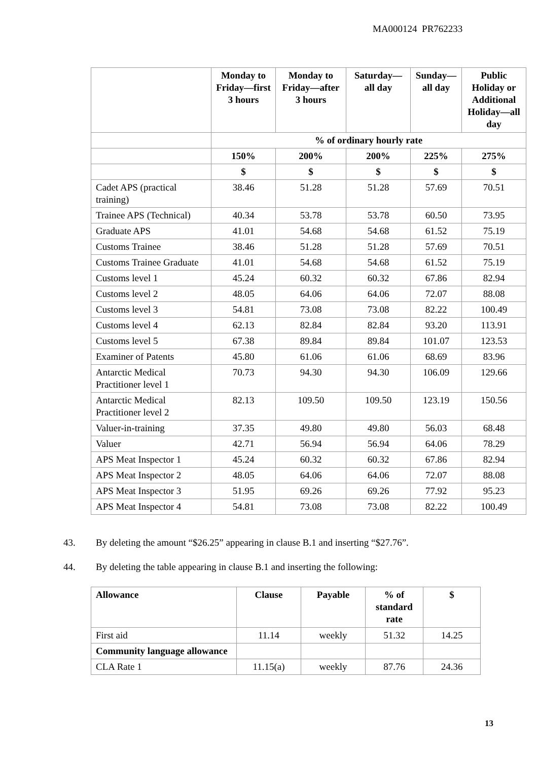MA000124 PR762233
| | Monday to Friday—first 3 hours | Monday to Friday—after 3 hours | Saturday—all day | Sunday—all day | Public Holiday or Additional Holiday—all day |
| --- | --- | --- | --- | --- | --- |
| | % of ordinary hourly rate | | | | |
| | 150% | 200% | 200% | 225% | 275% |
| | $ | $ | $ | $ | $ |
| Cadet APS (practical training) | 38.46 | 51.28 | 51.28 | 57.69 | 70.51 |
| Trainee APS (Technical) | 40.34 | 53.78 | 53.78 | 60.50 | 73.95 |
| Graduate APS | 41.01 | 54.68 | 54.68 | 61.52 | 75.19 |
| Customs Trainee | 38.46 | 51.28 | 51.28 | 57.69 | 70.51 |
| Customs Trainee Graduate | 41.01 | 54.68 | 54.68 | 61.52 | 75.19 |
| Customs level 1 | 45.24 | 60.32 | 60.32 | 67.86 | 82.94 |
| Customs level 2 | 48.05 | 64.06 | 64.06 | 72.07 | 88.08 |
| Customs level 3 | 54.81 | 73.08 | 73.08 | 82.22 | 100.49 |
| Customs level 4 | 62.13 | 82.84 | 82.84 | 93.20 | 113.91 |
| Customs level 5 | 67.38 | 89.84 | 89.84 | 101.07 | 123.53 |
| Examiner of Patents | 45.80 | 61.06 | 61.06 | 68.69 | 83.96 |
| Antarctic Medical Practitioner level 1 | 70.73 | 94.30 | 94.30 | 106.09 | 129.66 |
| Antarctic Medical Practitioner level 2 | 82.13 | 109.50 | 109.50 | 123.19 | 150.56 |
| Valuer-in-training | 37.35 | 49.80 | 49.80 | 56.03 | 68.48 |
| Valuer | 42.71 | 56.94 | 56.94 | 64.06 | 78.29 |
| APS Meat Inspector 1 | 45.24 | 60.32 | 60.32 | 67.86 | 82.94 |
| APS Meat Inspector 2 | 48.05 | 64.06 | 64.06 | 72.07 | 88.08 |
| APS Meat Inspector 3 | 51.95 | 69.26 | 69.26 | 77.92 | 95.23 |
| APS Meat Inspector 4 | 54.81 | 73.08 | 73.08 | 82.22 | 100.49 |
43. By deleting the amount “$26.25” appearing in clause B.1 and inserting “$27.76”.
44. By deleting the table appearing in clause B.1 and inserting the following:
| Allowance | Clause | Payable | % of standard rate | $ |
| --- | --- | --- | --- | --- |
| First aid | 11.14 | weekly | 51.32 | 14.25 |
| Community language allowance | | | | |
| CLA Rate 1 | 11.15(a) | weekly | 87.76 | 24.36 |
13